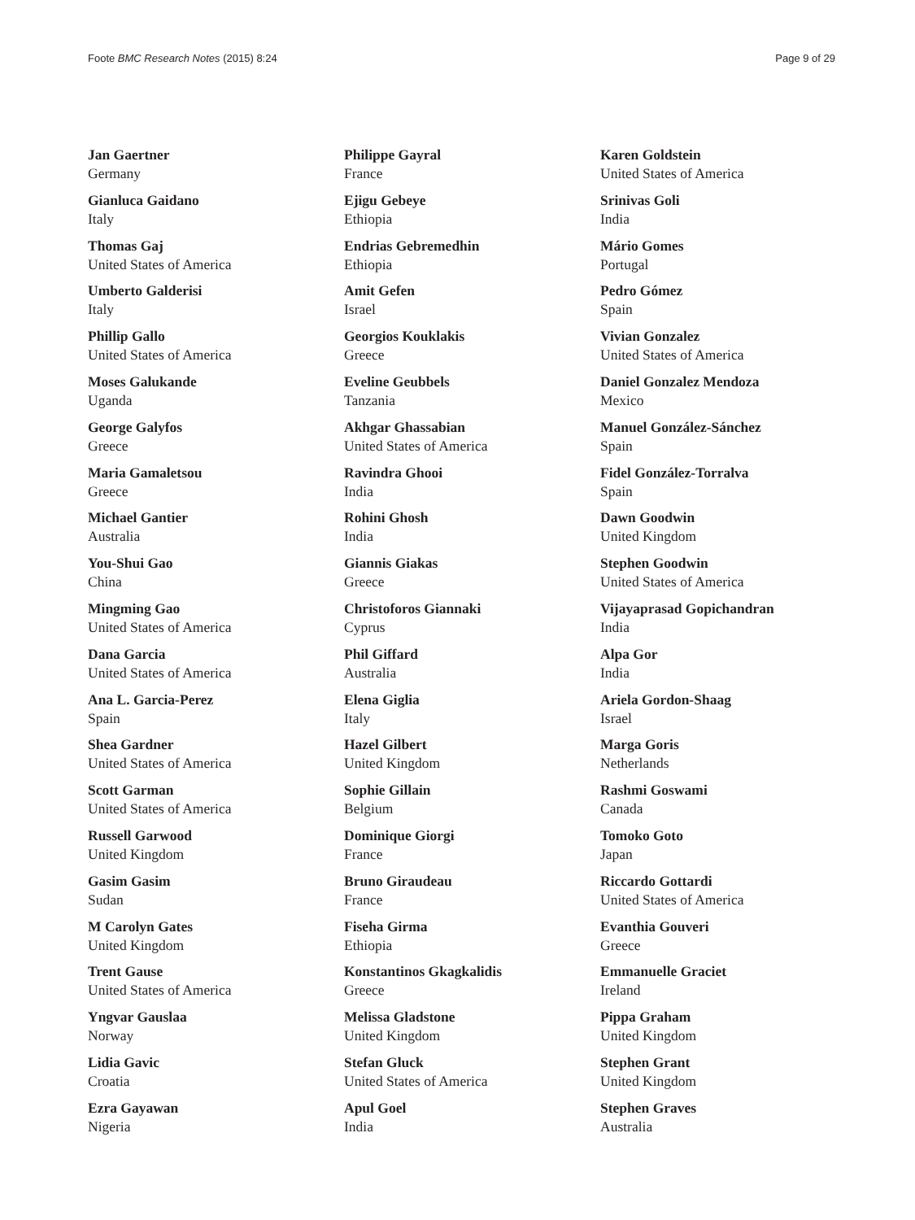Foote BMC Research Notes (2015) 8:24 Page 9 of 29
Jan Gaertner
Germany
Gianluca Gaidano
Italy
Thomas Gaj
United States of America
Umberto Galderisi
Italy
Phillip Gallo
United States of America
Moses Galukande
Uganda
George Galyfos
Greece
Maria Gamaletsou
Greece
Michael Gantier
Australia
You-Shui Gao
China
Mingming Gao
United States of America
Dana Garcia
United States of America
Ana L. Garcia-Perez
Spain
Shea Gardner
United States of America
Scott Garman
United States of America
Russell Garwood
United Kingdom
Gasim Gasim
Sudan
M Carolyn Gates
United Kingdom
Trent Gause
United States of America
Yngvar Gauslaa
Norway
Lidia Gavic
Croatia
Ezra Gayawan
Nigeria
Philippe Gayral
France
Ejigu Gebeye
Ethiopia
Endrias Gebremedhin
Ethiopia
Amit Gefen
Israel
Georgios Kouklakis
Greece
Eveline Geubbels
Tanzania
Akhgar Ghassabian
United States of America
Ravindra Ghooi
India
Rohini Ghosh
India
Giannis Giakas
Greece
Christoforos Giannaki
Cyprus
Phil Giffard
Australia
Elena Giglia
Italy
Hazel Gilbert
United Kingdom
Sophie Gillain
Belgium
Dominique Giorgi
France
Bruno Giraudeau
France
Fiseha Girma
Ethiopia
Konstantinos Gkagkalidis
Greece
Melissa Gladstone
United Kingdom
Stefan Gluck
United States of America
Apul Goel
India
Karen Goldstein
United States of America
Srinivas Goli
India
Mário Gomes
Portugal
Pedro Gómez
Spain
Vivian Gonzalez
United States of America
Daniel Gonzalez Mendoza
Mexico
Manuel González-Sánchez
Spain
Fidel González-Torralva
Spain
Dawn Goodwin
United Kingdom
Stephen Goodwin
United States of America
Vijayaprasad Gopichandran
India
Alpa Gor
India
Ariela Gordon-Shaag
Israel
Marga Goris
Netherlands
Rashmi Goswami
Canada
Tomoko Goto
Japan
Riccardo Gottardi
United States of America
Evanthia Gouveri
Greece
Emmanuelle Graciet
Ireland
Pippa Graham
United Kingdom
Stephen Grant
United Kingdom
Stephen Graves
Australia